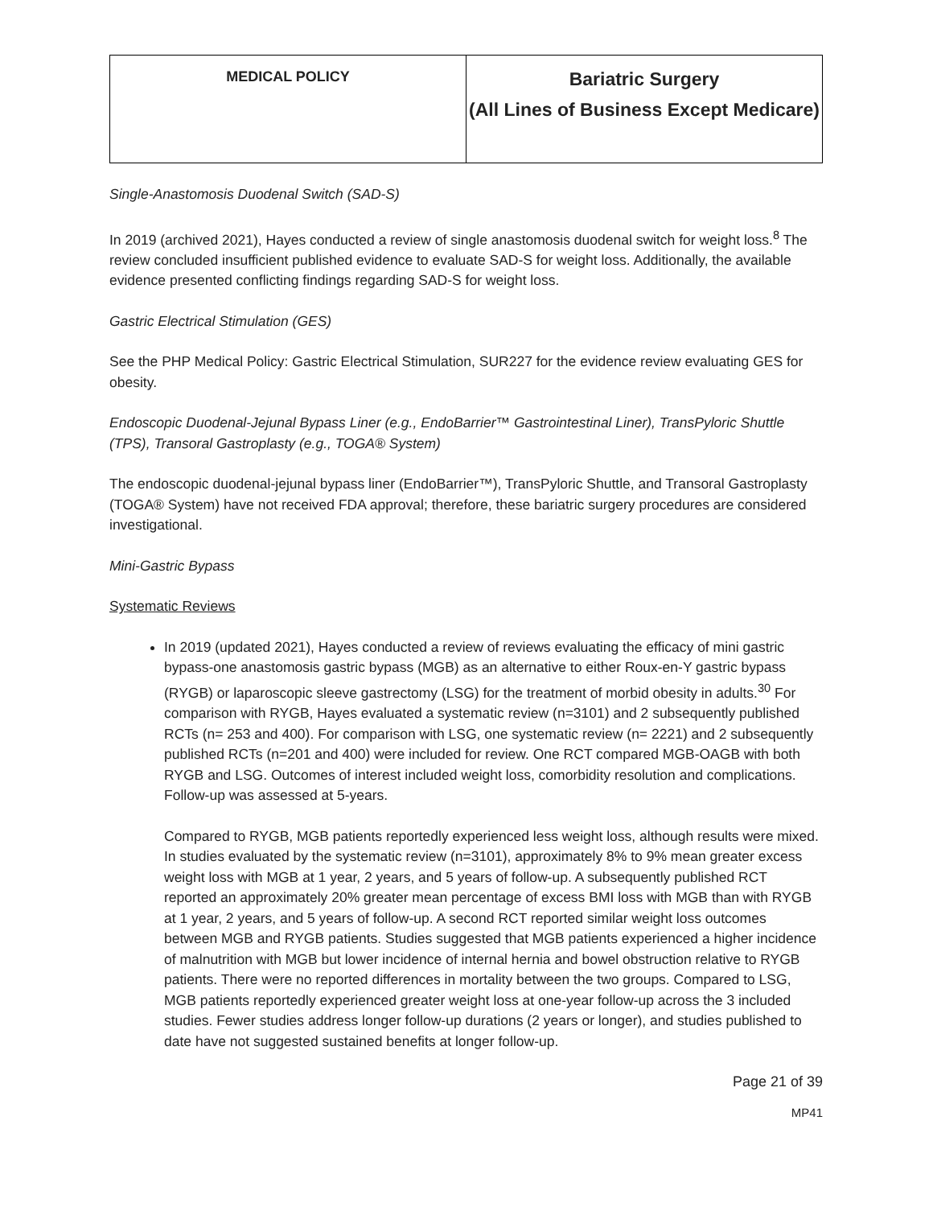| MEDICAL POLICY | Bariatric Surgery (All Lines of Business Except Medicare) |
Single-Anastomosis Duodenal Switch (SAD-S)
In 2019 (archived 2021), Hayes conducted a review of single anastomosis duodenal switch for weight loss.<sup>8</sup> The review concluded insufficient published evidence to evaluate SAD-S for weight loss. Additionally, the available evidence presented conflicting findings regarding SAD-S for weight loss.
Gastric Electrical Stimulation (GES)
See the PHP Medical Policy: Gastric Electrical Stimulation, SUR227 for the evidence review evaluating GES for obesity.
Endoscopic Duodenal-Jejunal Bypass Liner (e.g., EndoBarrier™ Gastrointestinal Liner), TransPyloric Shuttle (TPS), Transoral Gastroplasty (e.g., TOGA® System)
The endoscopic duodenal-jejunal bypass liner (EndoBarrier™), TransPyloric Shuttle, and Transoral Gastroplasty (TOGA® System) have not received FDA approval; therefore, these bariatric surgery procedures are considered investigational.
Mini-Gastric Bypass
Systematic Reviews
In 2019 (updated 2021), Hayes conducted a review of reviews evaluating the efficacy of mini gastric bypass-one anastomosis gastric bypass (MGB) as an alternative to either Roux-en-Y gastric bypass (RYGB) or laparoscopic sleeve gastrectomy (LSG) for the treatment of morbid obesity in adults.<sup>30</sup> For comparison with RYGB, Hayes evaluated a systematic review (n=3101) and 2 subsequently published RCTs (n= 253 and 400). For comparison with LSG, one systematic review (n= 2221) and 2 subsequently published RCTs (n=201 and 400) were included for review. One RCT compared MGB-OAGB with both RYGB and LSG. Outcomes of interest included weight loss, comorbidity resolution and complications. Follow-up was assessed at 5-years.
Compared to RYGB, MGB patients reportedly experienced less weight loss, although results were mixed. In studies evaluated by the systematic review (n=3101), approximately 8% to 9% mean greater excess weight loss with MGB at 1 year, 2 years, and 5 years of follow-up. A subsequently published RCT reported an approximately 20% greater mean percentage of excess BMI loss with MGB than with RYGB at 1 year, 2 years, and 5 years of follow-up. A second RCT reported similar weight loss outcomes between MGB and RYGB patients. Studies suggested that MGB patients experienced a higher incidence of malnutrition with MGB but lower incidence of internal hernia and bowel obstruction relative to RYGB patients. There were no reported differences in mortality between the two groups. Compared to LSG, MGB patients reportedly experienced greater weight loss at one-year follow-up across the 3 included studies. Fewer studies address longer follow-up durations (2 years or longer), and studies published to date have not suggested sustained benefits at longer follow-up.
Page 21 of 39
MP41